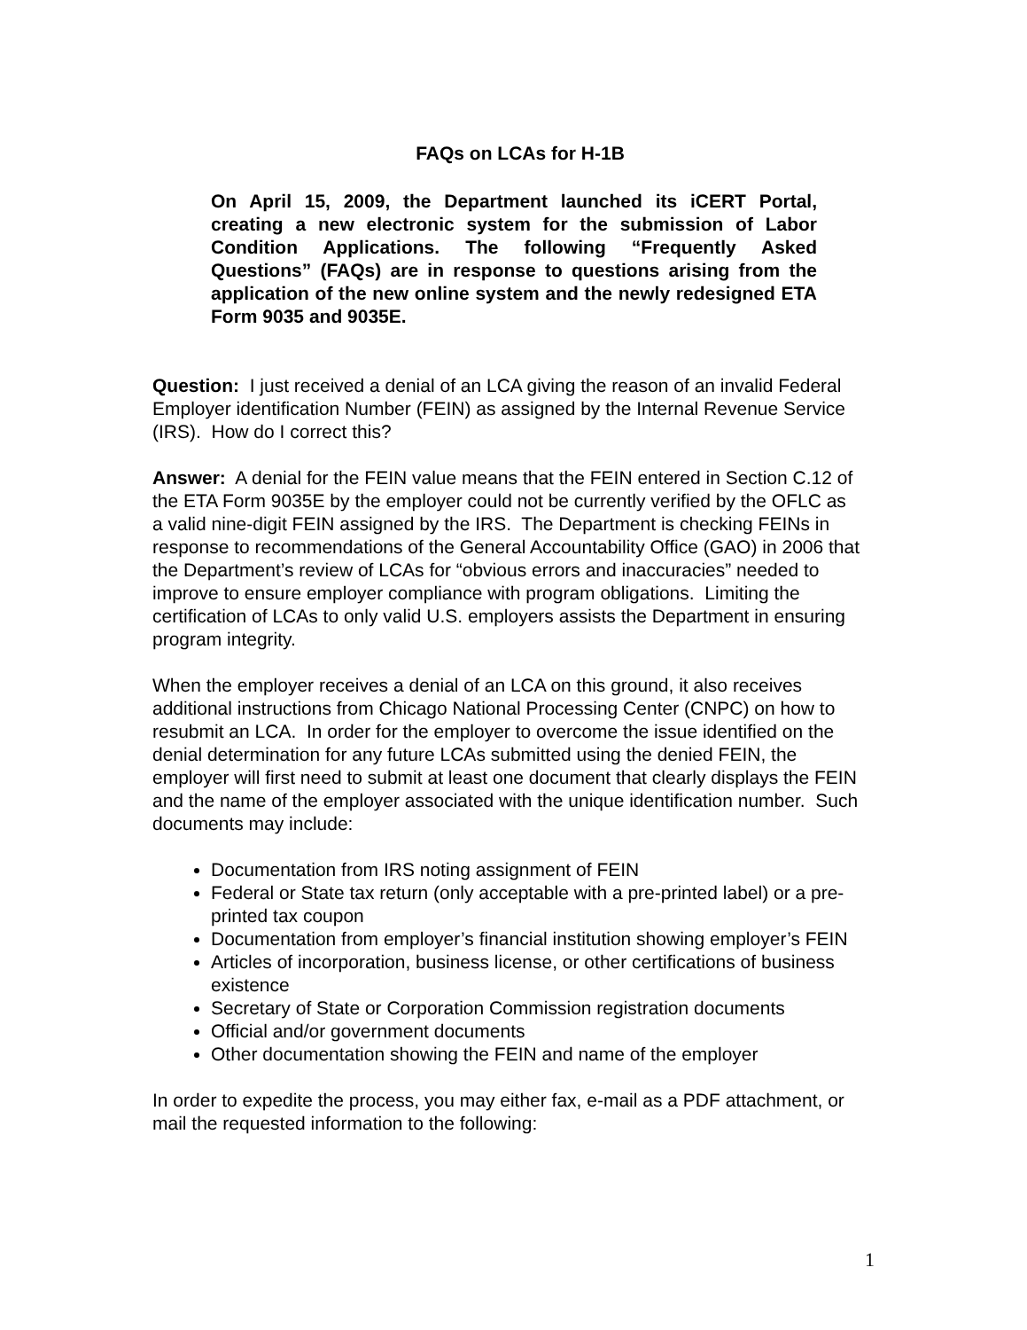FAQs on LCAs for H-1B
On April 15, 2009, the Department launched its iCERT Portal, creating a new electronic system for the submission of Labor Condition Applications. The following “Frequently Asked Questions” (FAQs) are in response to questions arising from the application of the new online system and the newly redesigned ETA Form 9035 and 9035E.
Question: I just received a denial of an LCA giving the reason of an invalid Federal Employer identification Number (FEIN) as assigned by the Internal Revenue Service (IRS). How do I correct this?
Answer: A denial for the FEIN value means that the FEIN entered in Section C.12 of the ETA Form 9035E by the employer could not be currently verified by the OFLC as a valid nine-digit FEIN assigned by the IRS. The Department is checking FEINs in response to recommendations of the General Accountability Office (GAO) in 2006 that the Department’s review of LCAs for “obvious errors and inaccuracies” needed to improve to ensure employer compliance with program obligations. Limiting the certification of LCAs to only valid U.S. employers assists the Department in ensuring program integrity.
When the employer receives a denial of an LCA on this ground, it also receives additional instructions from Chicago National Processing Center (CNPC) on how to resubmit an LCA. In order for the employer to overcome the issue identified on the denial determination for any future LCAs submitted using the denied FEIN, the employer will first need to submit at least one document that clearly displays the FEIN and the name of the employer associated with the unique identification number. Such documents may include:
Documentation from IRS noting assignment of FEIN
Federal or State tax return (only acceptable with a pre-printed label) or a pre-printed tax coupon
Documentation from employer’s financial institution showing employer’s FEIN
Articles of incorporation, business license, or other certifications of business existence
Secretary of State or Corporation Commission registration documents
Official and/or government documents
Other documentation showing the FEIN and name of the employer
In order to expedite the process, you may either fax, e-mail as a PDF attachment, or mail the requested information to the following:
1